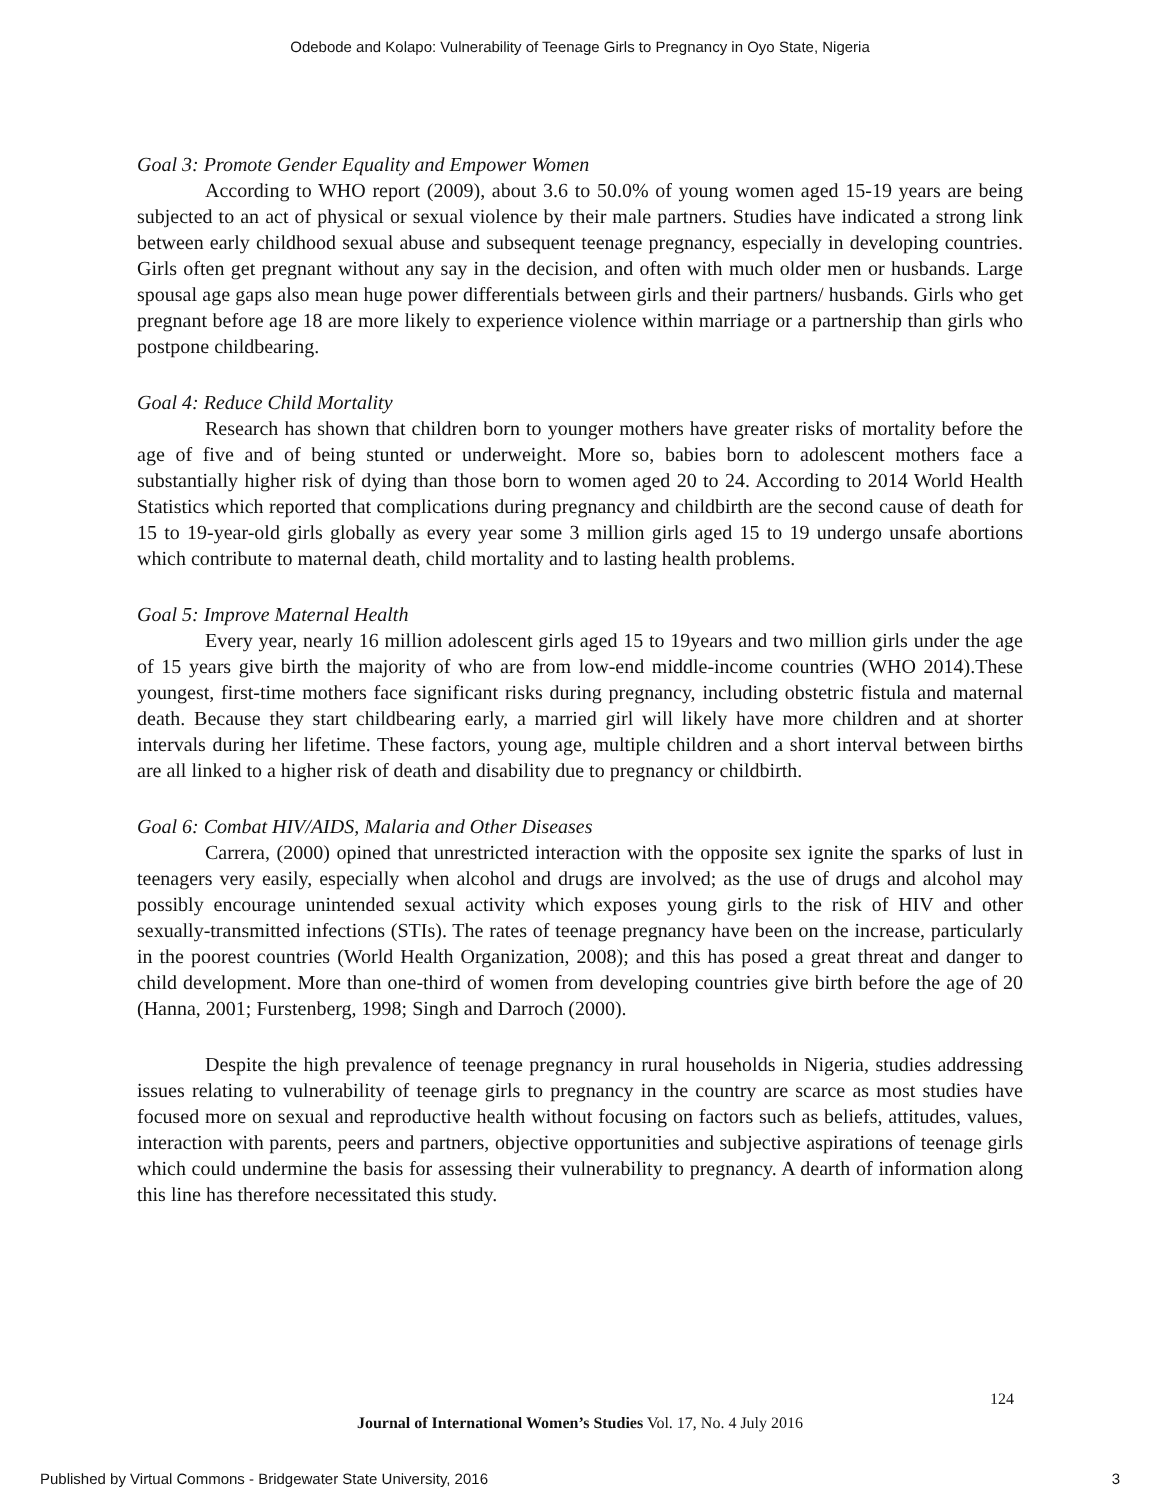Odebode and Kolapo: Vulnerability of Teenage Girls to Pregnancy in Oyo State, Nigeria
Goal 3: Promote Gender Equality and Empower Women
According to WHO report (2009), about 3.6 to 50.0% of young women aged 15-19 years are being subjected to an act of physical or sexual violence by their male partners. Studies have indicated a strong link between early childhood sexual abuse and subsequent teenage pregnancy, especially in developing countries. Girls often get pregnant without any say in the decision, and often with much older men or husbands. Large spousal age gaps also mean huge power differentials between girls and their partners/ husbands. Girls who get pregnant before age 18 are more likely to experience violence within marriage or a partnership than girls who postpone childbearing.
Goal 4: Reduce Child Mortality
Research has shown that children born to younger mothers have greater risks of mortality before the age of five and of being stunted or underweight. More so, babies born to adolescent mothers face a substantially higher risk of dying than those born to women aged 20 to 24. According to 2014 World Health Statistics which reported that complications during pregnancy and childbirth are the second cause of death for 15 to 19-year-old girls globally as every year some 3 million girls aged 15 to 19 undergo unsafe abortions which contribute to maternal death, child mortality and to lasting health problems.
Goal 5: Improve Maternal Health
Every year, nearly 16 million adolescent girls aged 15 to 19years and two million girls under the age of 15 years give birth the majority of who are from low-end middle-income countries (WHO 2014).These youngest, first-time mothers face significant risks during pregnancy, including obstetric fistula and maternal death. Because they start childbearing early, a married girl will likely have more children and at shorter intervals during her lifetime. These factors, young age, multiple children and a short interval between births are all linked to a higher risk of death and disability due to pregnancy or childbirth.
Goal 6: Combat HIV/AIDS, Malaria and Other Diseases
Carrera, (2000) opined that unrestricted interaction with the opposite sex ignite the sparks of lust in teenagers very easily, especially when alcohol and drugs are involved; as the use of drugs and alcohol may possibly encourage unintended sexual activity which exposes young girls to the risk of HIV and other sexually-transmitted infections (STIs). The rates of teenage pregnancy have been on the increase, particularly in the poorest countries (World Health Organization, 2008); and this has posed a great threat and danger to child development. More than one-third of women from developing countries give birth before the age of 20 (Hanna, 2001; Furstenberg, 1998; Singh and Darroch (2000).
Despite the high prevalence of teenage pregnancy in rural households in Nigeria, studies addressing issues relating to vulnerability of teenage girls to pregnancy in the country are scarce as most studies have focused more on sexual and reproductive health without focusing on factors such as beliefs, attitudes, values, interaction with parents, peers and partners, objective opportunities and subjective aspirations of teenage girls which could undermine the basis for assessing their vulnerability to pregnancy. A dearth of information along this line has therefore necessitated this study.
124
Journal of International Women’s Studies Vol. 17, No. 4 July 2016
Published by Virtual Commons - Bridgewater State University, 2016 3